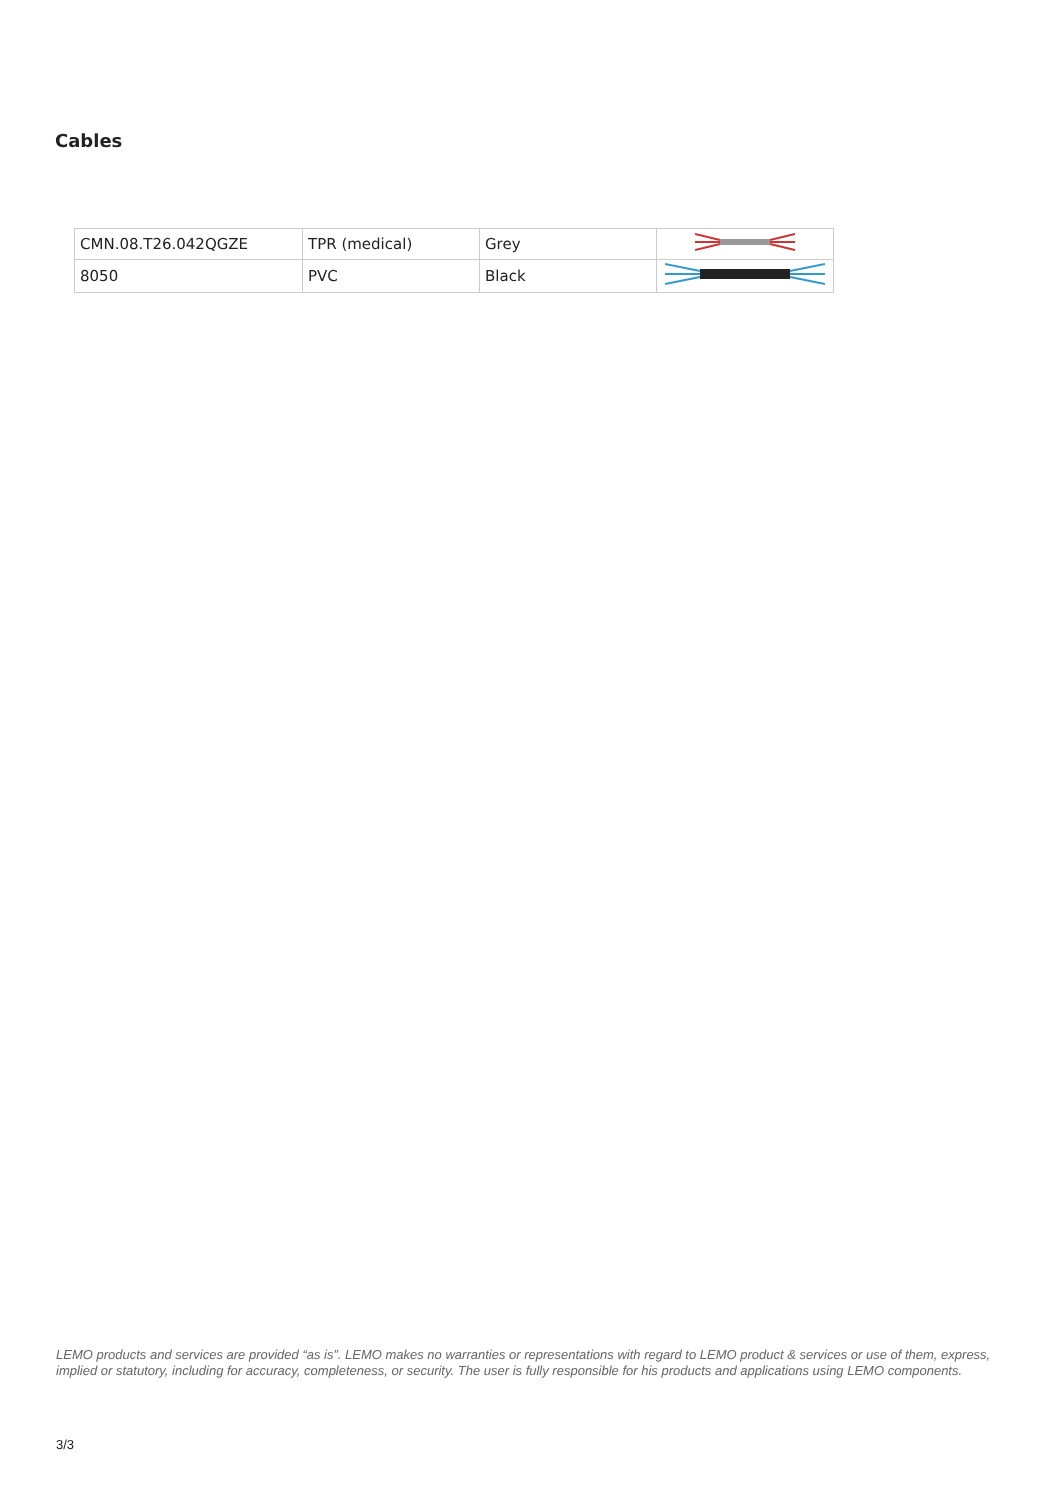Cables
| CMN.08.T26.042QGZE | TPR (medical) | Grey | |
| 8050 | PVC | Black | |
LEMO products and services are provided “as is”. LEMO makes no warranties or representations with regard to LEMO product & services or use of them, express, implied or statutory, including for accuracy, completeness, or security. The user is fully responsible for his products and applications using LEMO components.
3/3